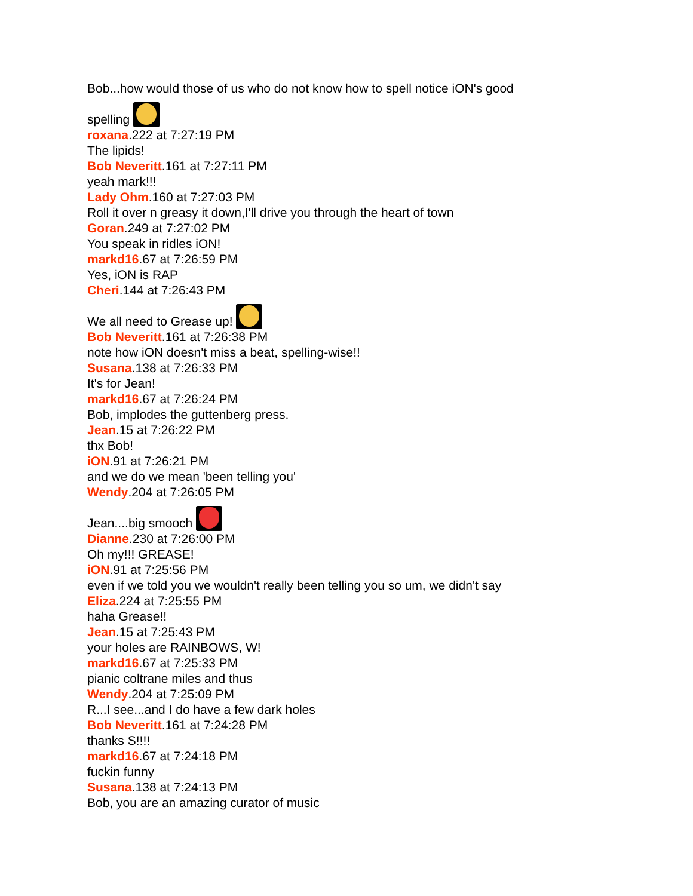Bob...how would those of us who do not know how to spell notice iON's good
spelling
roxana.222 at 7:27:19 PM
The lipids!
Bob Neveritt.161 at 7:27:11 PM
yeah mark!!!
Lady Ohm.160 at 7:27:03 PM
Roll it over n greasy it down,I'll drive you through the heart of town
Goran.249 at 7:27:02 PM
You speak in ridles iON!
markd16.67 at 7:26:59 PM
Yes, iON is RAP
Cheri.144 at 7:26:43 PM
We all need to Grease up!
Bob Neveritt.161 at 7:26:38 PM
note how iON doesn't miss a beat, spelling-wise!!
Susana.138 at 7:26:33 PM
It's for Jean!
markd16.67 at 7:26:24 PM
Bob, implodes the guttenberg press.
Jean.15 at 7:26:22 PM
thx Bob!
iON.91 at 7:26:21 PM
and we do we mean 'been telling you'
Wendy.204 at 7:26:05 PM
Jean....big smooch
Dianne.230 at 7:26:00 PM
Oh my!!! GREASE!
iON.91 at 7:25:56 PM
even if we told you we wouldn't really been telling you so um, we didn't say
Eliza.224 at 7:25:55 PM
haha Grease!!
Jean.15 at 7:25:43 PM
your holes are RAINBOWS, W!
markd16.67 at 7:25:33 PM
pianic coltrane miles and thus
Wendy.204 at 7:25:09 PM
R...I see...and I do have a few dark holes
Bob Neveritt.161 at 7:24:28 PM
thanks S!!!!
markd16.67 at 7:24:18 PM
fuckin funny
Susana.138 at 7:24:13 PM
Bob, you are an amazing curator of music